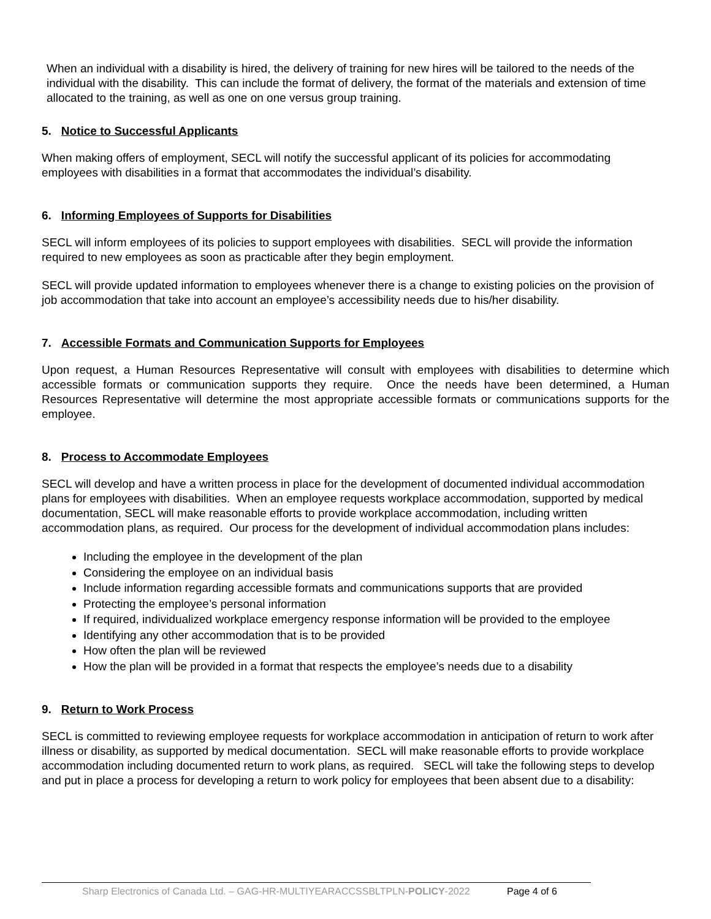When an individual with a disability is hired, the delivery of training for new hires will be tailored to the needs of the individual with the disability. This can include the format of delivery, the format of the materials and extension of time allocated to the training, as well as one on one versus group training.
5. Notice to Successful Applicants
When making offers of employment, SECL will notify the successful applicant of its policies for accommodating employees with disabilities in a format that accommodates the individual’s disability.
6. Informing Employees of Supports for Disabilities
SECL will inform employees of its policies to support employees with disabilities. SECL will provide the information required to new employees as soon as practicable after they begin employment.
SECL will provide updated information to employees whenever there is a change to existing policies on the provision of job accommodation that take into account an employee’s accessibility needs due to his/her disability.
7. Accessible Formats and Communication Supports for Employees
Upon request, a Human Resources Representative will consult with employees with disabilities to determine which accessible formats or communication supports they require. Once the needs have been determined, a Human Resources Representative will determine the most appropriate accessible formats or communications supports for the employee.
8. Process to Accommodate Employees
SECL will develop and have a written process in place for the development of documented individual accommodation plans for employees with disabilities. When an employee requests workplace accommodation, supported by medical documentation, SECL will make reasonable efforts to provide workplace accommodation, including written accommodation plans, as required. Our process for the development of individual accommodation plans includes:
Including the employee in the development of the plan
Considering the employee on an individual basis
Include information regarding accessible formats and communications supports that are provided
Protecting the employee’s personal information
If required, individualized workplace emergency response information will be provided to the employee
Identifying any other accommodation that is to be provided
How often the plan will be reviewed
How the plan will be provided in a format that respects the employee’s needs due to a disability
9. Return to Work Process
SECL is committed to reviewing employee requests for workplace accommodation in anticipation of return to work after illness or disability, as supported by medical documentation. SECL will make reasonable efforts to provide workplace accommodation including documented return to work plans, as required. SECL will take the following steps to develop and put in place a process for developing a return to work policy for employees that been absent due to a disability:
Sharp Electronics of Canada Ltd. – GAG-HR-MULTIYEARACCSSBLTPLN-POLICY-2022 Page 4 of 6